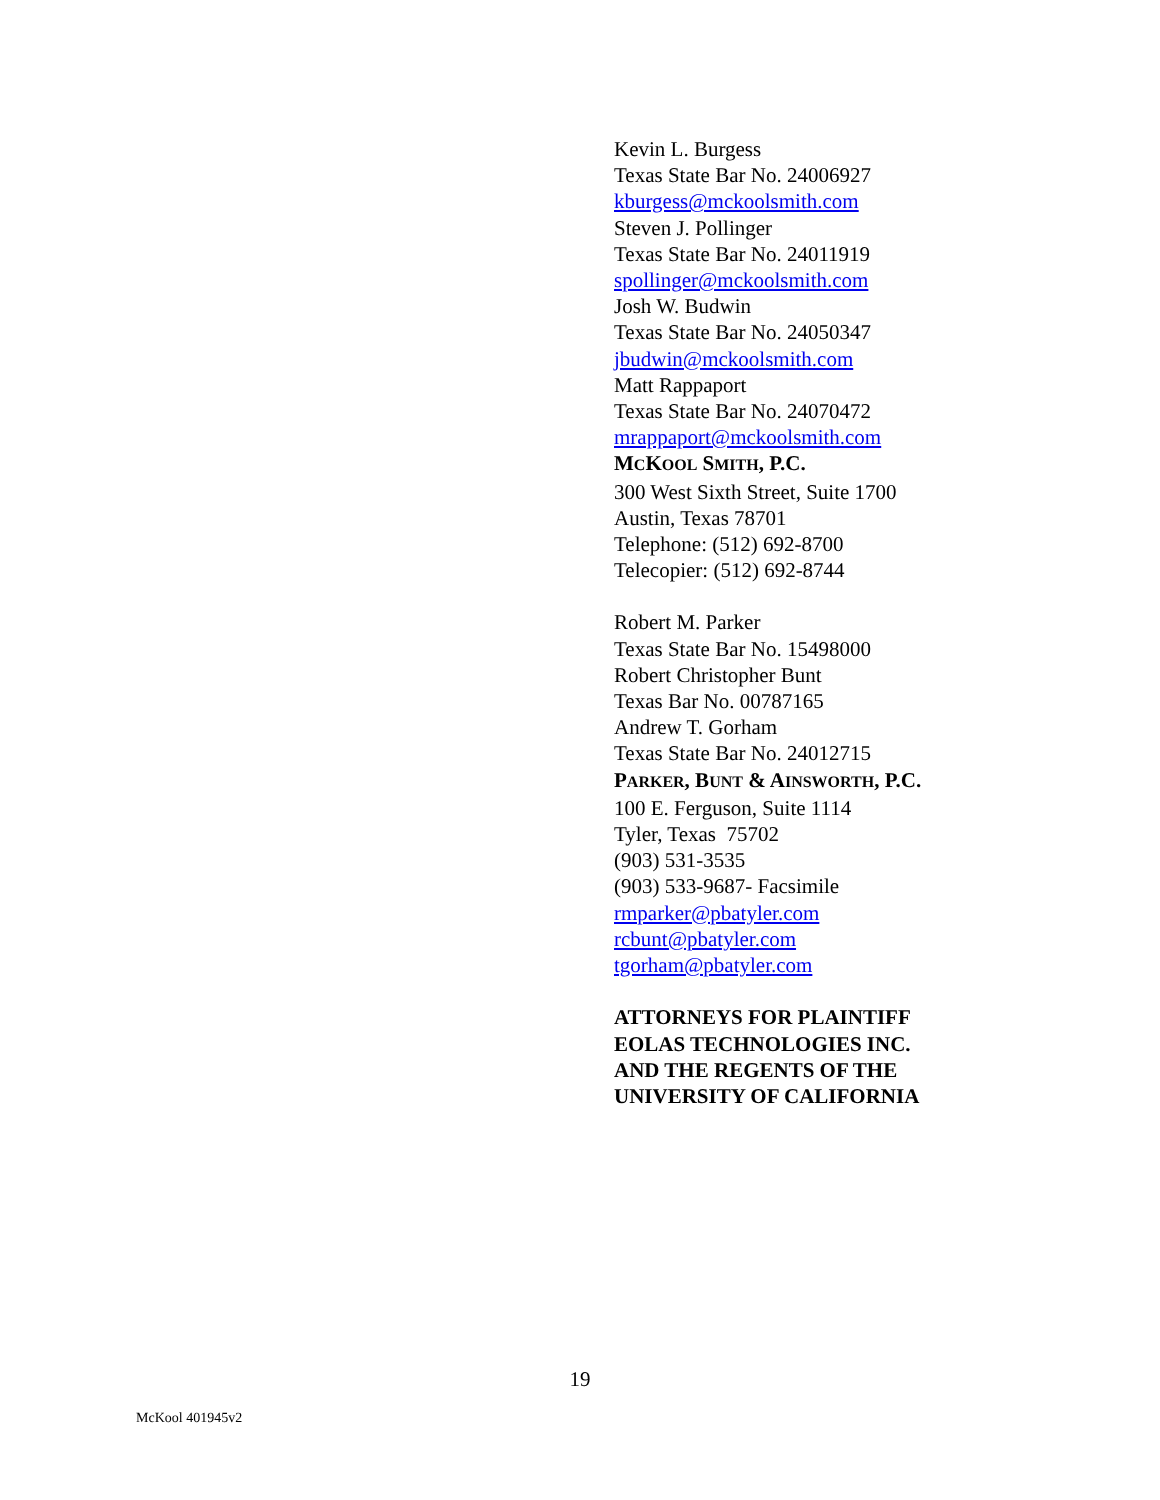Kevin L. Burgess
Texas State Bar No. 24006927
kburgess@mckoolsmith.com
Steven J. Pollinger
Texas State Bar No. 24011919
spollinger@mckoolsmith.com
Josh W. Budwin
Texas State Bar No. 24050347
jbudwin@mckoolsmith.com
Matt Rappaport
Texas State Bar No. 24070472
mrappaport@mckoolsmith.com
MCKOOL SMITH, P.C.
300 West Sixth Street, Suite 1700
Austin, Texas 78701
Telephone: (512) 692-8700
Telecopier: (512) 692-8744
Robert M. Parker
Texas State Bar No. 15498000
Robert Christopher Bunt
Texas Bar No. 00787165
Andrew T. Gorham
Texas State Bar No. 24012715
PARKER, BUNT & AINSWORTH, P.C.
100 E. Ferguson, Suite 1114
Tyler, Texas 75702
(903) 531-3535
(903) 533-9687- Facsimile
rmparker@pbatyler.com
rcbunt@pbatyler.com
tgorham@pbatyler.com
ATTORNEYS FOR PLAINTIFF
EOLAS TECHNOLOGIES INC.
AND THE REGENTS OF THE
UNIVERSITY OF CALIFORNIA
19
McKool 401945v2